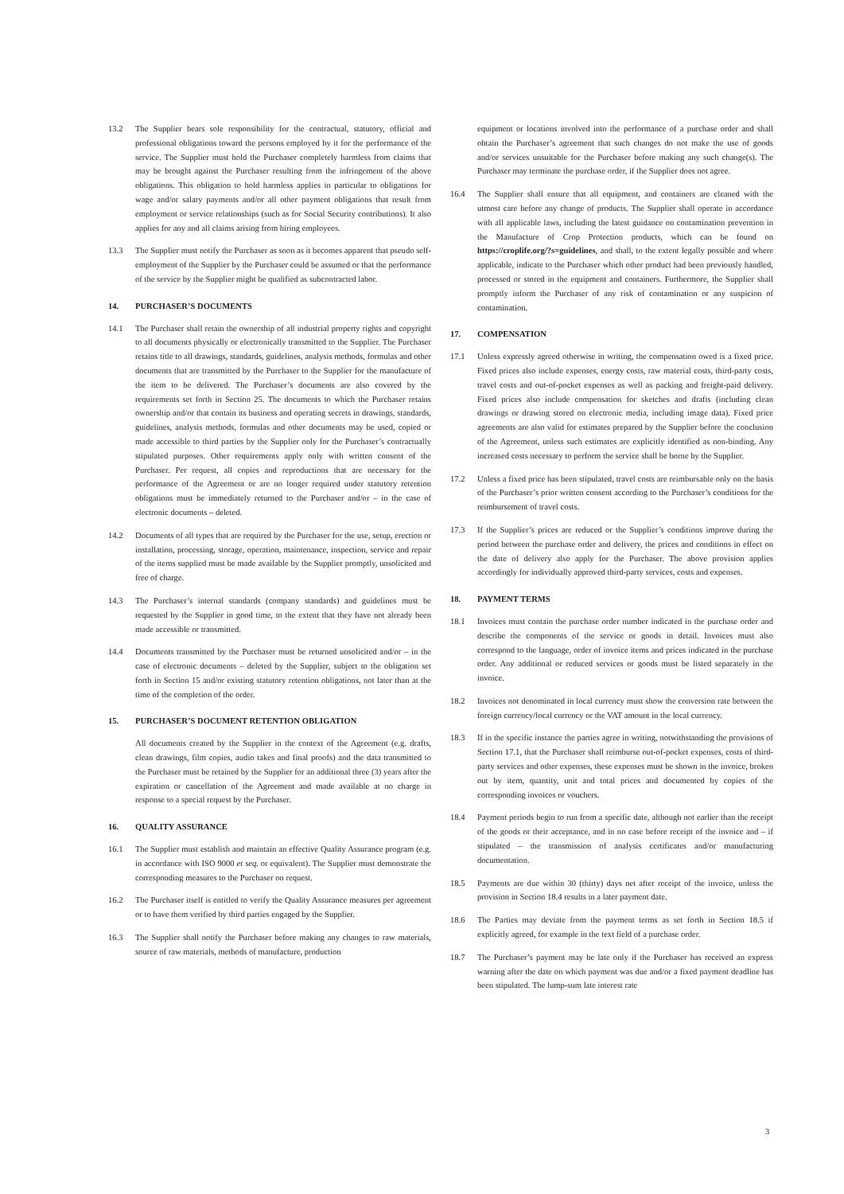13.2 The Supplier bears sole responsibility for the contractual, statutory, official and professional obligations toward the persons employed by it for the performance of the service. The Supplier must hold the Purchaser completely harmless from claims that may be brought against the Purchaser resulting from the infringement of the above obligations. This obligation to hold harmless applies in particular to obligations for wage and/or salary payments and/or all other payment obligations that result from employment or service relationships (such as for Social Security contributions). It also applies for any and all claims arising from hiring employees.
13.3 The Supplier must notify the Purchaser as soon as it becomes apparent that pseudo self-employment of the Supplier by the Purchaser could be assumed or that the performance of the service by the Supplier might be qualified as subcontracted labor.
14. PURCHASER’S DOCUMENTS
14.1 The Purchaser shall retain the ownership of all industrial property rights and copyright to all documents physically or electronically transmitted to the Supplier. The Purchaser retains title to all drawings, standards, guidelines, analysis methods, formulas and other documents that are transmitted by the Purchaser to the Supplier for the manufacture of the item to be delivered. The Purchaser’s documents are also covered by the requirements set forth in Section 25. The documents to which the Purchaser retains ownership and/or that contain its business and operating secrets in drawings, standards, guidelines, analysis methods, formulas and other documents may be used, copied or made accessible to third parties by the Supplier only for the Purchaser’s contractually stipulated purposes. Other requirements apply only with written consent of the Purchaser. Per request, all copies and reproductions that are necessary for the performance of the Agreement or are no longer required under statutory retention obligations must be immediately returned to the Purchaser and/or – in the case of electronic documents – deleted.
14.2 Documents of all types that are required by the Purchaser for the use, setup, erection or installation, processing, storage, operation, maintenance, inspection, service and repair of the items supplied must be made available by the Supplier promptly, unsolicited and free of charge.
14.3 The Purchaser’s internal standards (company standards) and guidelines must be requested by the Supplier in good time, to the extent that they have not already been made accessible or transmitted.
14.4 Documents transmitted by the Purchaser must be returned unsolicited and/or – in the case of electronic documents – deleted by the Supplier, subject to the obligation set forth in Section 15 and/or existing statutory retention obligations, not later than at the time of the completion of the order.
15. PURCHASER’S DOCUMENT RETENTION OBLIGATION
All documents created by the Supplier in the context of the Agreement (e.g. drafts, clean drawings, film copies, audio takes and final proofs) and the data transmitted to the Purchaser must be retained by the Supplier for an additional three (3) years after the expiration or cancellation of the Agreement and made available at no charge in response to a special request by the Purchaser.
16. QUALITY ASSURANCE
16.1 The Supplier must establish and maintain an effective Quality Assurance program (e.g. in accordance with ISO 9000 et seq. or equivalent). The Supplier must demonstrate the corresponding measures to the Purchaser on request.
16.2 The Purchaser itself is entitled to verify the Quality Assurance measures per agreement or to have them verified by third parties engaged by the Supplier.
16.3 The Supplier shall notify the Purchaser before making any changes to raw materials, source of raw materials, methods of manufacture, production
equipment or locations involved into the performance of a purchase order and shall obtain the Purchaser’s agreement that such changes do not make the use of goods and/or services unsuitable for the Purchaser before making any such change(s). The Purchaser may terminate the purchase order, if the Supplier does not agree.
16.4 The Supplier shall ensure that all equipment, and containers are cleaned with the utmost care before any change of products. The Supplier shall operate in accordance with all applicable laws, including the latest guidance on contamination prevention in the Manufacture of Crop Protection products, which can be found on https://croplife.org/?s=guidelines, and shall, to the extent legally possible and where applicable, indicate to the Purchaser which other product had been previously handled, processed or stored in the equipment and containers. Furthermore, the Supplier shall promptly inform the Purchaser of any risk of contamination or any suspicion of contamination.
17. COMPENSATION
17.1 Unless expressly agreed otherwise in writing, the compensation owed is a fixed price. Fixed prices also include expenses, energy costs, raw material costs, third-party costs, travel costs and out-of-pocket expenses as well as packing and freight-paid delivery. Fixed prices also include compensation for sketches and drafts (including clean drawings or drawing stored on electronic media, including image data). Fixed price agreements are also valid for estimates prepared by the Supplier before the conclusion of the Agreement, unless such estimates are explicitly identified as non-binding. Any increased costs necessary to perform the service shall be borne by the Supplier.
17.2 Unless a fixed price has been stipulated, travel costs are reimbursable only on the basis of the Purchaser’s prior written consent according to the Purchaser’s conditions for the reimbursement of travel costs.
17.3 If the Supplier’s prices are reduced or the Supplier’s conditions improve during the period between the purchase order and delivery, the prices and conditions in effect on the date of delivery also apply for the Purchaser. The above provision applies accordingly for individually approved third-party services, costs and expenses.
18. PAYMENT TERMS
18.1 Invoices must contain the purchase order number indicated in the purchase order and describe the components of the service or goods in detail. Invoices must also correspond to the language, order of invoice items and prices indicated in the purchase order. Any additional or reduced services or goods must be listed separately in the invoice.
18.2 Invoices not denominated in local currency must show the conversion rate between the foreign currency/local currency or the VAT amount in the local currency.
18.3 If in the specific instance the parties agree in writing, notwithstanding the provisions of Section 17.1, that the Purchaser shall reimburse out-of-pocket expenses, costs of third-party services and other expenses, these expenses must be shown in the invoice, broken out by item, quantity, unit and total prices and documented by copies of the corresponding invoices or vouchers.
18.4 Payment periods begin to run from a specific date, although not earlier than the receipt of the goods or their acceptance, and in no case before receipt of the invoice and – if stipulated – the transmission of analysis certificates and/or manufacturing documentation.
18.5 Payments are due within 30 (thirty) days net after receipt of the invoice, unless the provision in Section 18.4 results in a later payment date.
18.6 The Parties may deviate from the payment terms as set forth in Section 18.5 if explicitly agreed, for example in the text field of a purchase order.
18.7 The Purchaser’s payment may be late only if the Purchaser has received an express warning after the date on which payment was due and/or a fixed payment deadline has been stipulated. The lump-sum late interest rate
3